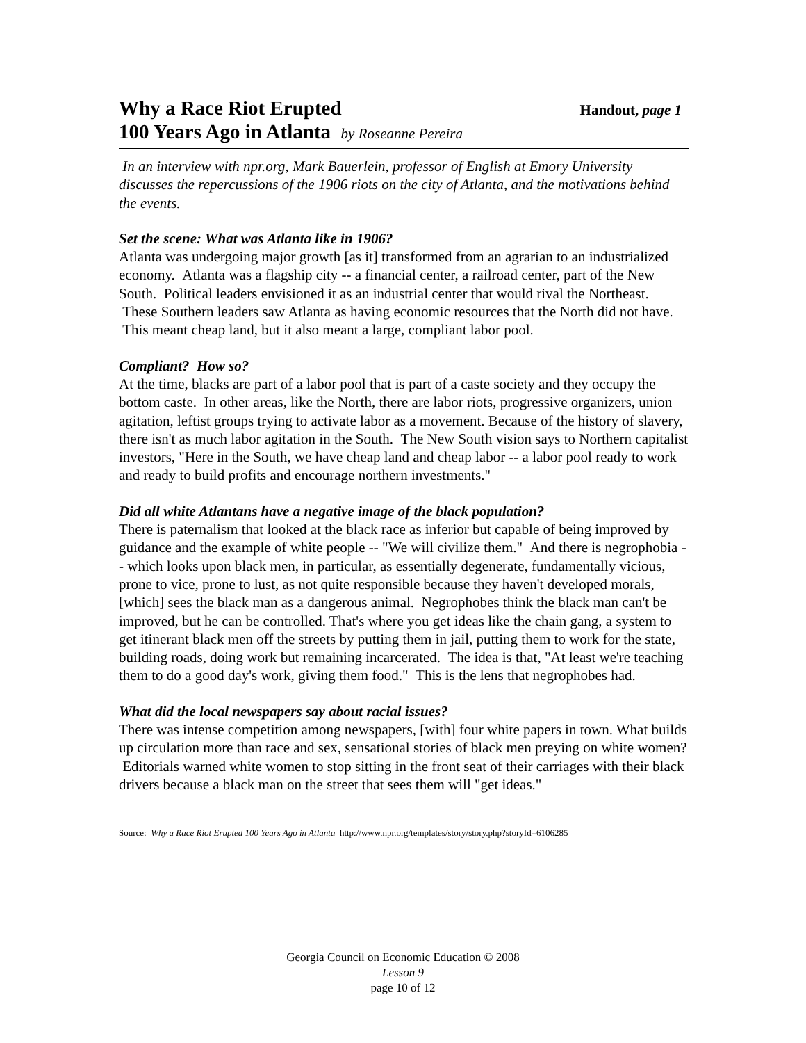Why a Race Riot Erupted
Handout, page 1
100 Years Ago in Atlanta by Roseanne Pereira
In an interview with npr.org, Mark Bauerlein, professor of English at Emory University discusses the repercussions of the 1906 riots on the city of Atlanta, and the motivations behind the events.
Set the scene: What was Atlanta like in 1906?
Atlanta was undergoing major growth [as it] transformed from an agrarian to an industrialized economy. Atlanta was a flagship city -- a financial center, a railroad center, part of the New South. Political leaders envisioned it as an industrial center that would rival the Northeast. These Southern leaders saw Atlanta as having economic resources that the North did not have. This meant cheap land, but it also meant a large, compliant labor pool.
Compliant? How so?
At the time, blacks are part of a labor pool that is part of a caste society and they occupy the bottom caste. In other areas, like the North, there are labor riots, progressive organizers, union agitation, leftist groups trying to activate labor as a movement. Because of the history of slavery, there isn't as much labor agitation in the South. The New South vision says to Northern capitalist investors, "Here in the South, we have cheap land and cheap labor -- a labor pool ready to work and ready to build profits and encourage northern investments."
Did all white Atlantans have a negative image of the black population?
There is paternalism that looked at the black race as inferior but capable of being improved by guidance and the example of white people -- "We will civilize them." And there is negrophobia -- which looks upon black men, in particular, as essentially degenerate, fundamentally vicious, prone to vice, prone to lust, as not quite responsible because they haven't developed morals, [which] sees the black man as a dangerous animal. Negrophobes think the black man can't be improved, but he can be controlled. That's where you get ideas like the chain gang, a system to get itinerant black men off the streets by putting them in jail, putting them to work for the state, building roads, doing work but remaining incarcerated. The idea is that, "At least we're teaching them to do a good day's work, giving them food." This is the lens that negrophobes had.
What did the local newspapers say about racial issues?
There was intense competition among newspapers, [with] four white papers in town. What builds up circulation more than race and sex, sensational stories of black men preying on white women? Editorials warned white women to stop sitting in the front seat of their carriages with their black drivers because a black man on the street that sees them will "get ideas."
Source: Why a Race Riot Erupted 100 Years Ago in Atlanta http://www.npr.org/templates/story/story.php?storyId=6106285
Georgia Council on Economic Education © 2008
Lesson 9
page 10 of 12